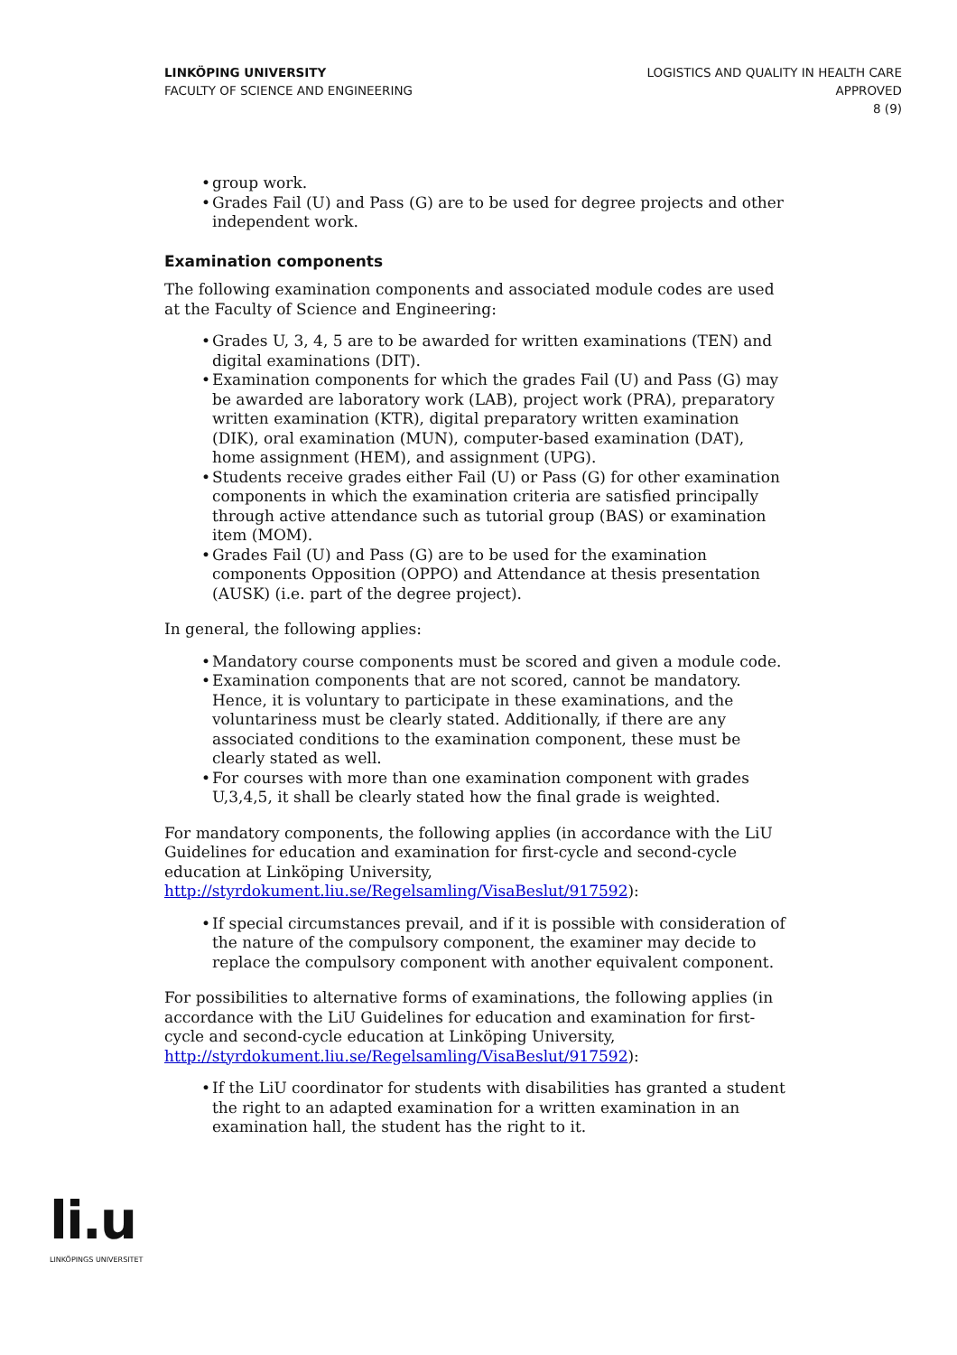LINKÖPING UNIVERSITY
FACULTY OF SCIENCE AND ENGINEERING
LOGISTICS AND QUALITY IN HEALTH CARE
APPROVED
8 (9)
group work.
Grades Fail (U) and Pass (G) are to be used for degree projects and other independent work.
Examination components
The following examination components and associated module codes are used at the Faculty of Science and Engineering:
Grades U, 3, 4, 5 are to be awarded for written examinations (TEN) and digital examinations (DIT).
Examination components for which the grades Fail (U) and Pass (G) may be awarded are laboratory work (LAB), project work (PRA), preparatory written examination (KTR), digital preparatory written examination (DIK), oral examination (MUN), computer-based examination (DAT), home assignment (HEM), and assignment (UPG).
Students receive grades either Fail (U) or Pass (G) for other examination components in which the examination criteria are satisfied principally through active attendance such as tutorial group (BAS) or examination item (MOM).
Grades Fail (U) and Pass (G) are to be used for the examination components Opposition (OPPO) and Attendance at thesis presentation (AUSK) (i.e. part of the degree project).
In general, the following applies:
Mandatory course components must be scored and given a module code.
Examination components that are not scored, cannot be mandatory. Hence, it is voluntary to participate in these examinations, and the voluntariness must be clearly stated. Additionally, if there are any associated conditions to the examination component, these must be clearly stated as well.
For courses with more than one examination component with grades U,3,4,5, it shall be clearly stated how the final grade is weighted.
For mandatory components, the following applies (in accordance with the LiU Guidelines for education and examination for first-cycle and second-cycle education at Linköping University, http://styrdokument.liu.se/Regelsamling/VisaBeslut/917592):
If special circumstances prevail, and if it is possible with consideration of the nature of the compulsory component, the examiner may decide to replace the compulsory component with another equivalent component.
For possibilities to alternative forms of examinations, the following applies (in accordance with the LiU Guidelines for education and examination for first-cycle and second-cycle education at Linköping University, http://styrdokument.liu.se/Regelsamling/VisaBeslut/917592):
If the LiU coordinator for students with disabilities has granted a student the right to an adapted examination for a written examination in an examination hall, the student has the right to it.
li.u
LINKÖPINGS UNIVERSITET